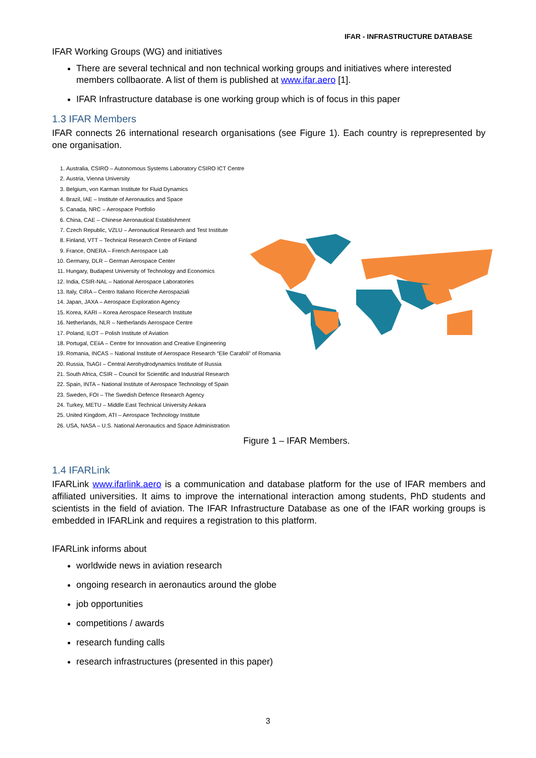IFAR - INFRASTRUCTURE DATABASE
IFAR Working Groups (WG) and initiatives
There are several technical and non technical working groups and initiatives where interested members collbaorate. A list of them is published at www.ifar.aero [1].
IFAR Infrastructure database is one working group which is of focus in this paper
1.3 IFAR Members
IFAR connects 26 international research organisations (see Figure 1). Each country is reprepresented by one organisation.
1. Australia, CSIRO – Autonomous Systems Laboratory CSIRO ICT Centre
2. Austria, Vienna University
3. Belgium, von Karman Institute for Fluid Dynamics
4. Brazil, IAE – Institute of Aeronautics and Space
5. Canada, NRC – Aerospace Portfolio
6. China, CAE – Chinese Aeronautical Establishment
7. Czech Republic, VZLU – Aeronautical Research and Test Institute
8. Finland, VTT – Technical Research Centre of Finland
9. France, ONERA – French Aerospace Lab
10. Germany, DLR – German Aerospace Center
11. Hungary, Budapest University of Technology and Economics
12. India, CSIR-NAL – National Aerospace Laboratories
13. Italy, CIRA – Centro Italiano Ricerche Aerospaziali
14. Japan, JAXA – Aerospace Exploration Agency
15. Korea, KARI – Korea Aerospace Research Institute
16. Netherlands, NLR – Netherlands Aerospace Centre
17. Poland, ILOT – Polish Institute of Aviation
18. Portugal, CEiiA – Centre for Innovation and Creative Engineering
19. Romania, INCAS – National Institute of Aerospace Research “Elie Carafoli” of Romania
20. Russia, TsAGI – Central Aerohydrodynamics Institute of Russia
21. South Africa, CSIR – Council for Scientific and Industrial Research
22. Spain, INTA – National Institute of Aerospace Technology of Spain
23. Sweden, FOI – The Swedish Defence Research Agency
24. Turkey, METU – Middle East Technical University Ankara
25. United Kingdom, ATI – Aerospace Technology Institute
26. USA, NASA – U.S. National Aeronautics and Space Administration
Figure 1 – IFAR Members.
1.4 IFARLink
IFARLink www.ifarlink.aero is a communication and database platform for the use of IFAR members and affiliated universities. It aims to improve the international interaction among students, PhD students and scientists in the field of aviation. The IFAR Infrastructure Database as one of the IFAR working groups is embedded in IFARLink and requires a registration to this platform.
IFARLink informs about
worldwide news in aviation research
ongoing research in aeronautics around the globe
job opportunities
competitions / awards
research funding calls
research infrastructures (presented in this paper)
3